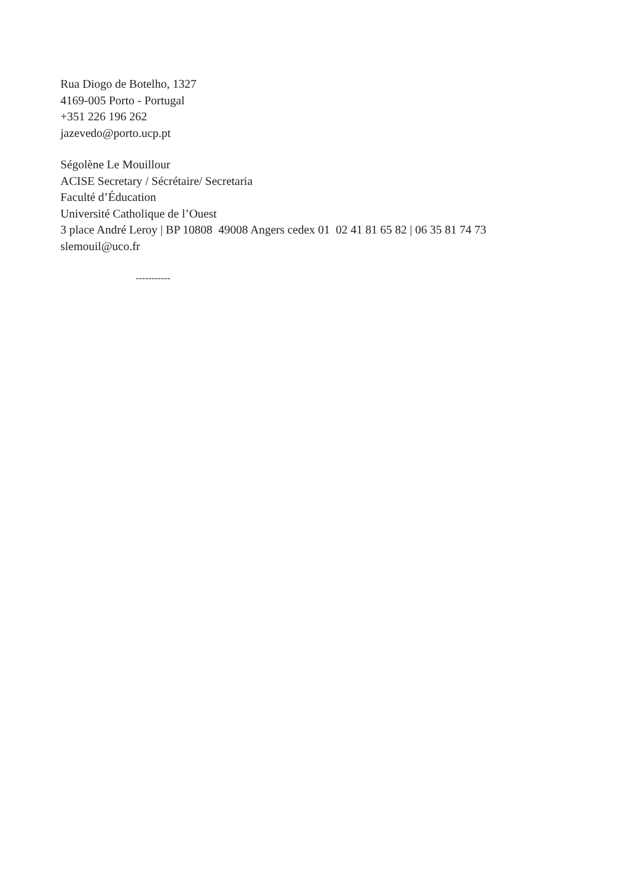Rua Diogo de Botelho, 1327
4169-005 Porto - Portugal
+351 226 196 262
jazevedo@porto.ucp.pt
Ségolène Le Mouillour
ACISE Secretary / Sécrétaire/ Secretaria
Faculté d’Éducation
Université Catholique de l’Ouest
3 place André Leroy | BP 10808 49008 Angers cedex 01 02 41 81 65 82 | 06 35 81 74 73
slemouil@uco.fr
-----------